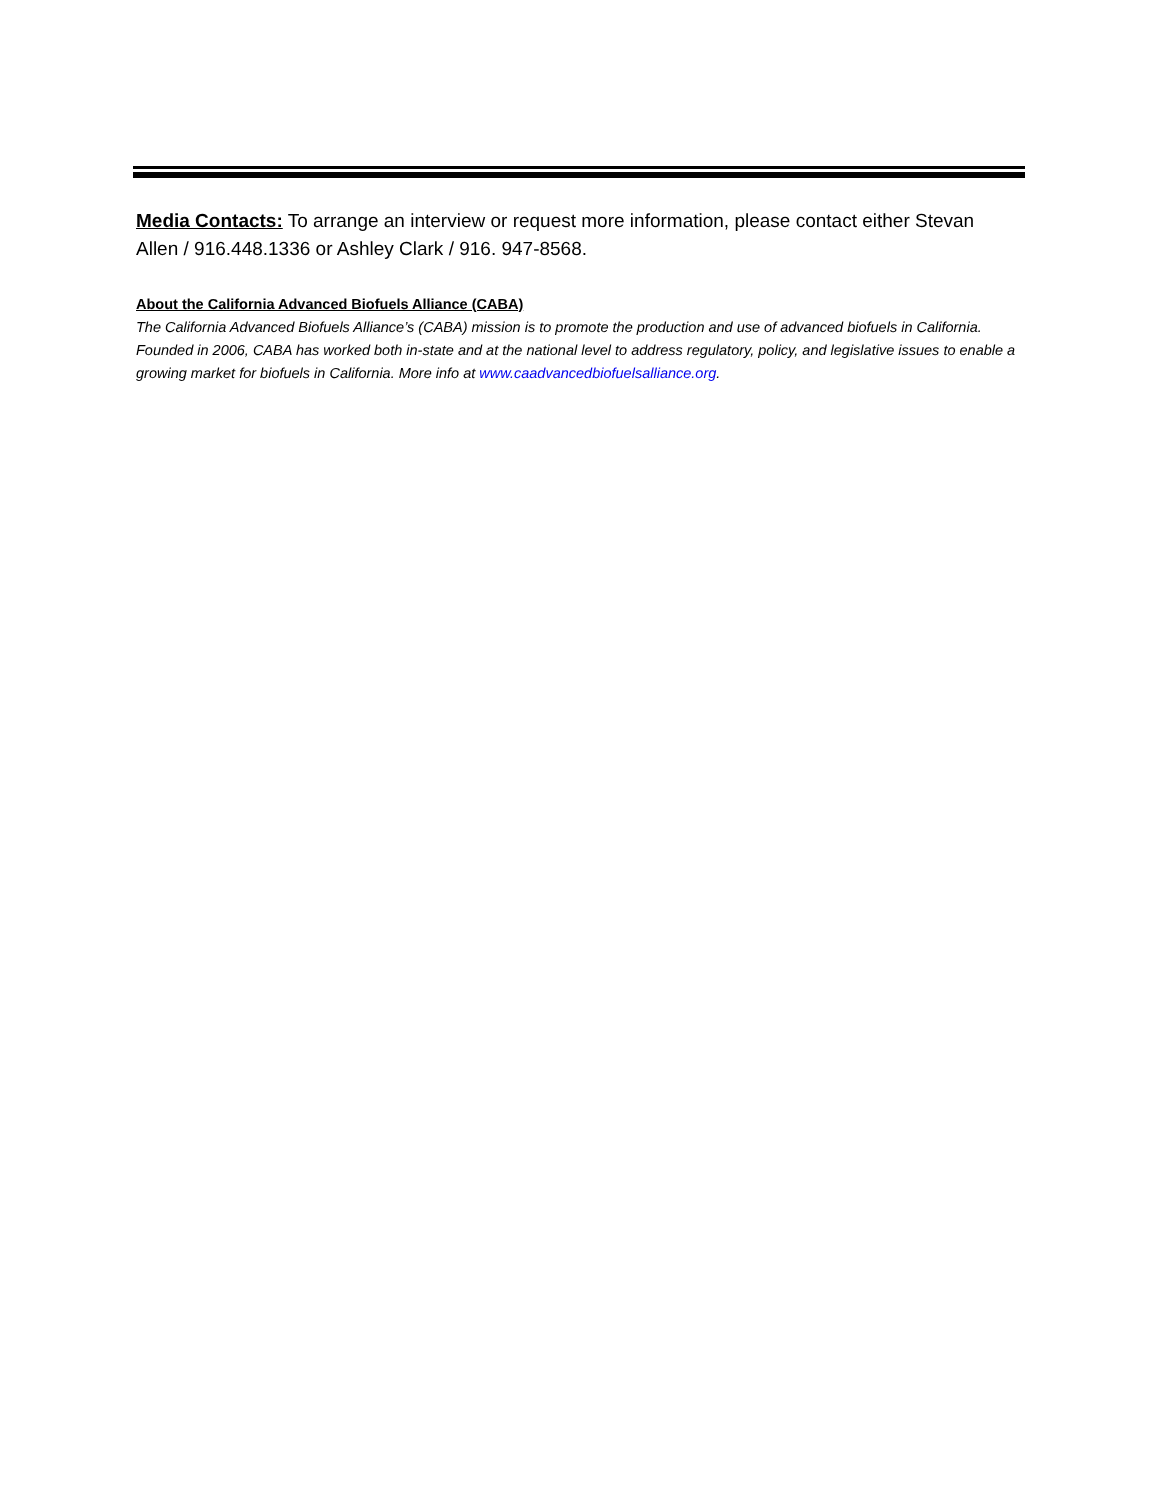Media Contacts: To arrange an interview or request more information, please contact either Stevan Allen / 916.448.1336 or Ashley Clark / 916. 947-8568.
About the California Advanced Biofuels Alliance (CABA)
The California Advanced Biofuels Alliance’s (CABA) mission is to promote the production and use of advanced biofuels in California. Founded in 2006, CABA has worked both in-state and at the national level to address regulatory, policy, and legislative issues to enable a growing market for biofuels in California. More info at www.caadvancedbiofuelsalliance.org.